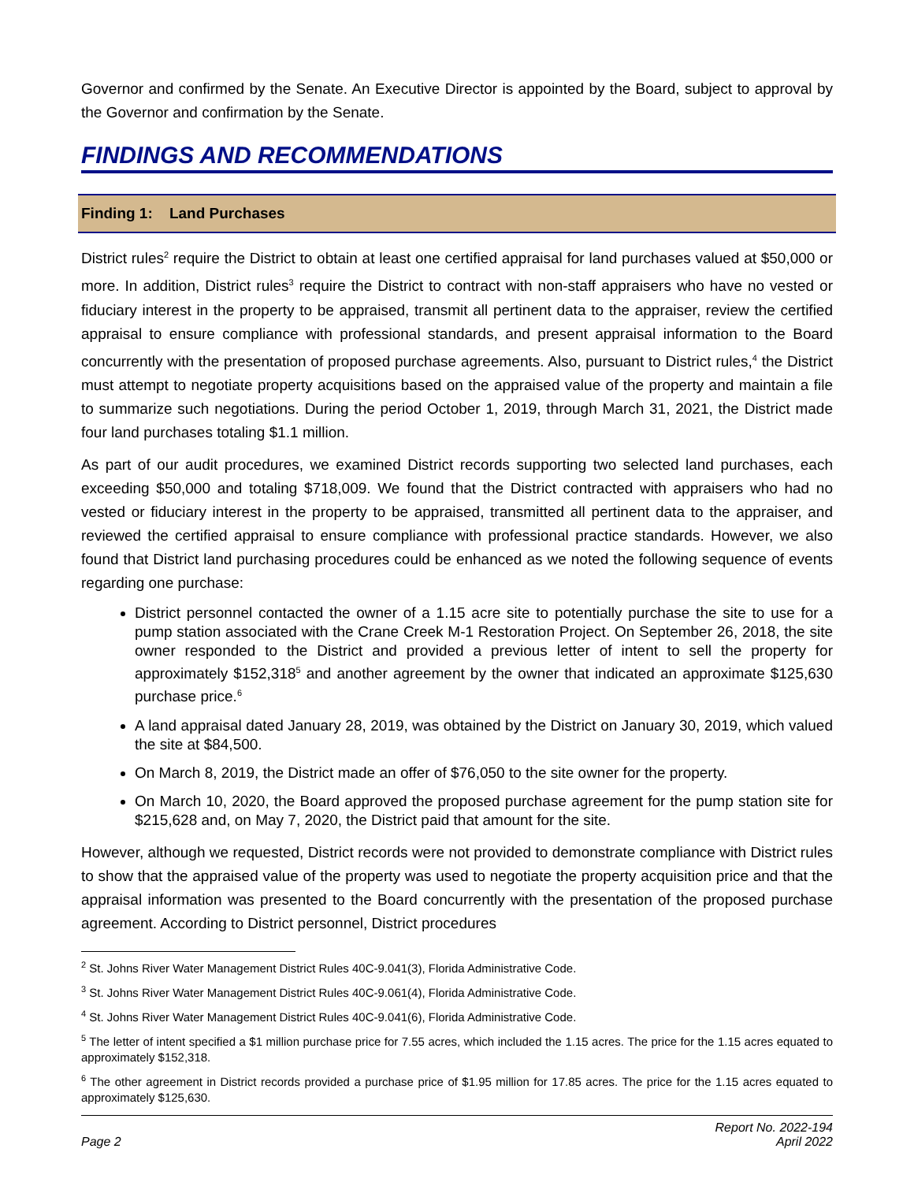Governor and confirmed by the Senate. An Executive Director is appointed by the Board, subject to approval by the Governor and confirmation by the Senate.
FINDINGS AND RECOMMENDATIONS
Finding 1: Land Purchases
District rules<sup>2</sup> require the District to obtain at least one certified appraisal for land purchases valued at $50,000 or more. In addition, District rules<sup>3</sup> require the District to contract with non-staff appraisers who have no vested or fiduciary interest in the property to be appraised, transmit all pertinent data to the appraiser, review the certified appraisal to ensure compliance with professional standards, and present appraisal information to the Board concurrently with the presentation of proposed purchase agreements. Also, pursuant to District rules,<sup>4</sup> the District must attempt to negotiate property acquisitions based on the appraised value of the property and maintain a file to summarize such negotiations. During the period October 1, 2019, through March 31, 2021, the District made four land purchases totaling $1.1 million.
As part of our audit procedures, we examined District records supporting two selected land purchases, each exceeding $50,000 and totaling $718,009. We found that the District contracted with appraisers who had no vested or fiduciary interest in the property to be appraised, transmitted all pertinent data to the appraiser, and reviewed the certified appraisal to ensure compliance with professional practice standards. However, we also found that District land purchasing procedures could be enhanced as we noted the following sequence of events regarding one purchase:
District personnel contacted the owner of a 1.15 acre site to potentially purchase the site to use for a pump station associated with the Crane Creek M-1 Restoration Project. On September 26, 2018, the site owner responded to the District and provided a previous letter of intent to sell the property for approximately $152,318<sup>5</sup> and another agreement by the owner that indicated an approximate $125,630 purchase price.<sup>6</sup>
A land appraisal dated January 28, 2019, was obtained by the District on January 30, 2019, which valued the site at $84,500.
On March 8, 2019, the District made an offer of $76,050 to the site owner for the property.
On March 10, 2020, the Board approved the proposed purchase agreement for the pump station site for $215,628 and, on May 7, 2020, the District paid that amount for the site.
However, although we requested, District records were not provided to demonstrate compliance with District rules to show that the appraised value of the property was used to negotiate the property acquisition price and that the appraisal information was presented to the Board concurrently with the presentation of the proposed purchase agreement. According to District personnel, District procedures
<sup>2</sup> St. Johns River Water Management District Rules 40C-9.041(3), Florida Administrative Code.
<sup>3</sup> St. Johns River Water Management District Rules 40C-9.061(4), Florida Administrative Code.
<sup>4</sup> St. Johns River Water Management District Rules 40C-9.041(6), Florida Administrative Code.
<sup>5</sup> The letter of intent specified a $1 million purchase price for 7.55 acres, which included the 1.15 acres. The price for the 1.15 acres equated to approximately $152,318.
<sup>6</sup> The other agreement in District records provided a purchase price of $1.95 million for 17.85 acres. The price for the 1.15 acres equated to approximately $125,630.
Page 2
Report No. 2022-194
April 2022